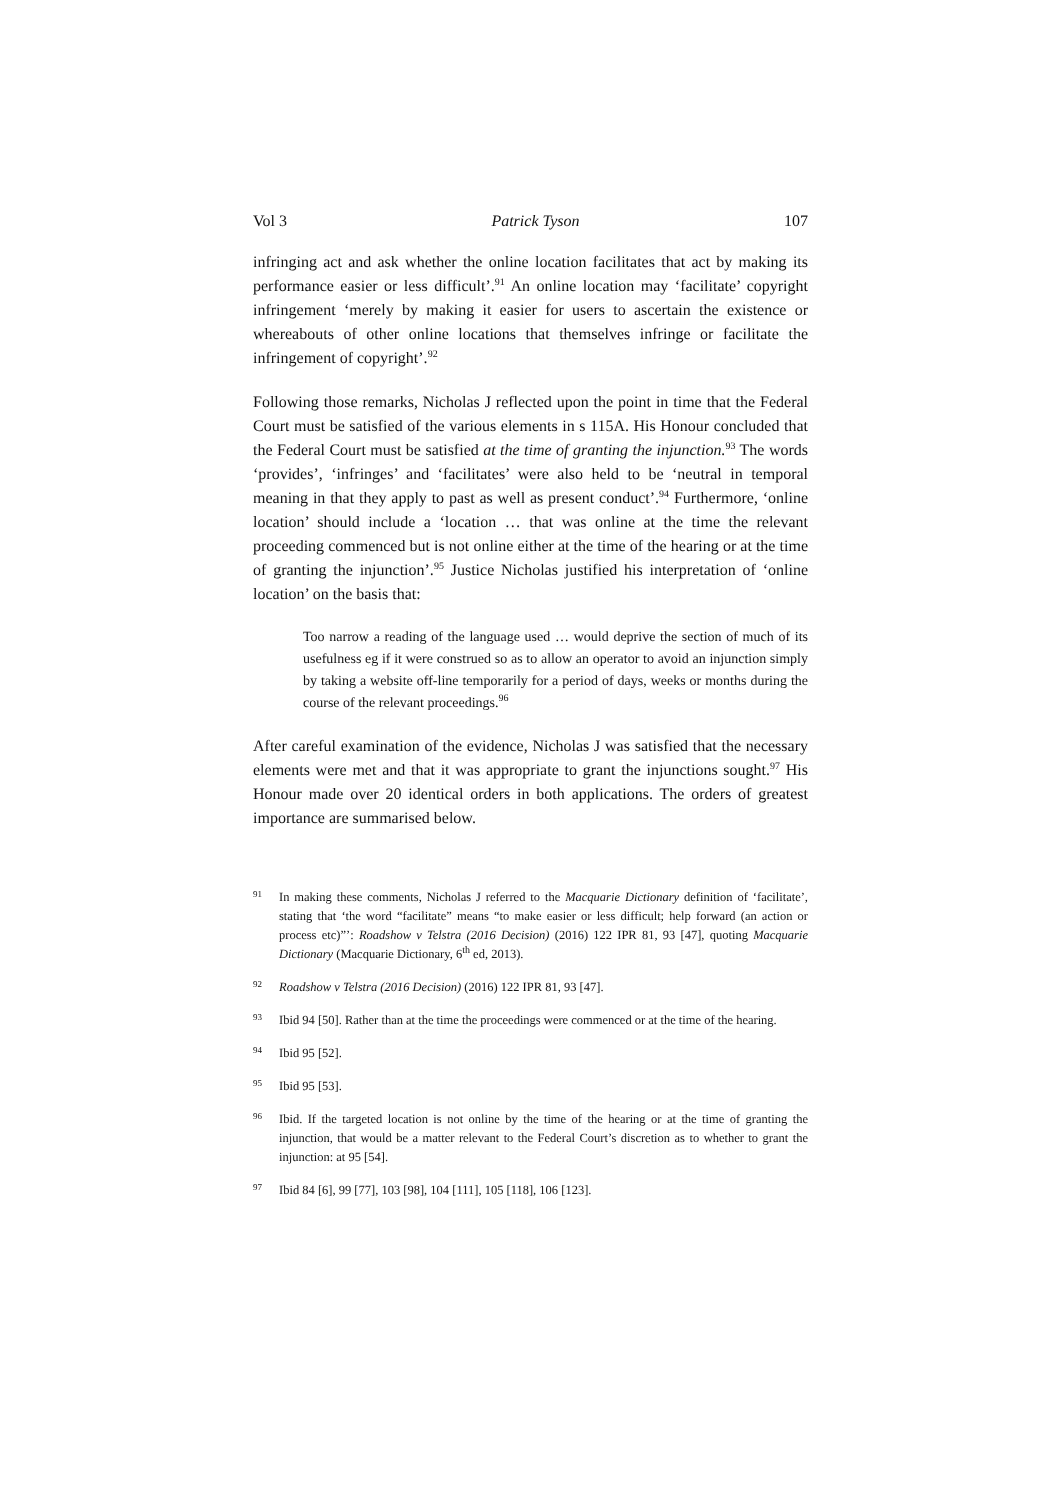Vol 3 Patrick Tyson 107
infringing act and ask whether the online location facilitates that act by making its performance easier or less difficult’.<sup>91</sup> An online location may ‘facilitate’ copyright infringement ‘merely by making it easier for users to ascertain the existence or whereabouts of other online locations that themselves infringe or facilitate the infringement of copyright’.<sup>92</sup>
Following those remarks, Nicholas J reflected upon the point in time that the Federal Court must be satisfied of the various elements in s 115A. His Honour concluded that the Federal Court must be satisfied at the time of granting the injunction.<sup>93</sup> The words ‘provides’, ‘infringes’ and ‘facilitates’ were also held to be ‘neutral in temporal meaning in that they apply to past as well as present conduct’.<sup>94</sup> Furthermore, ‘online location’ should include a ‘location … that was online at the time the relevant proceeding commenced but is not online either at the time of the hearing or at the time of granting the injunction’.<sup>95</sup> Justice Nicholas justified his interpretation of ‘online location’ on the basis that:
Too narrow a reading of the language used … would deprive the section of much of its usefulness eg if it were construed so as to allow an operator to avoid an injunction simply by taking a website off-line temporarily for a period of days, weeks or months during the course of the relevant proceedings.<sup>96</sup>
After careful examination of the evidence, Nicholas J was satisfied that the necessary elements were met and that it was appropriate to grant the injunctions sought.<sup>97</sup> His Honour made over 20 identical orders in both applications. The orders of greatest importance are summarised below.
91 In making these comments, Nicholas J referred to the Macquarie Dictionary definition of ‘facilitate’, stating that ‘the word “facilitate” means “to make easier or less difficult; help forward (an action or process etc)”’: Roadshow v Telstra (2016 Decision) (2016) 122 IPR 81, 93 [47], quoting Macquarie Dictionary (Macquarie Dictionary, 6<sup>th</sup> ed, 2013).
92 Roadshow v Telstra (2016 Decision) (2016) 122 IPR 81, 93 [47].
93 Ibid 94 [50]. Rather than at the time the proceedings were commenced or at the time of the hearing.
94 Ibid 95 [52].
95 Ibid 95 [53].
96 Ibid. If the targeted location is not online by the time of the hearing or at the time of granting the injunction, that would be a matter relevant to the Federal Court’s discretion as to whether to grant the injunction: at 95 [54].
97 Ibid 84 [6], 99 [77], 103 [98], 104 [111], 105 [118], 106 [123].